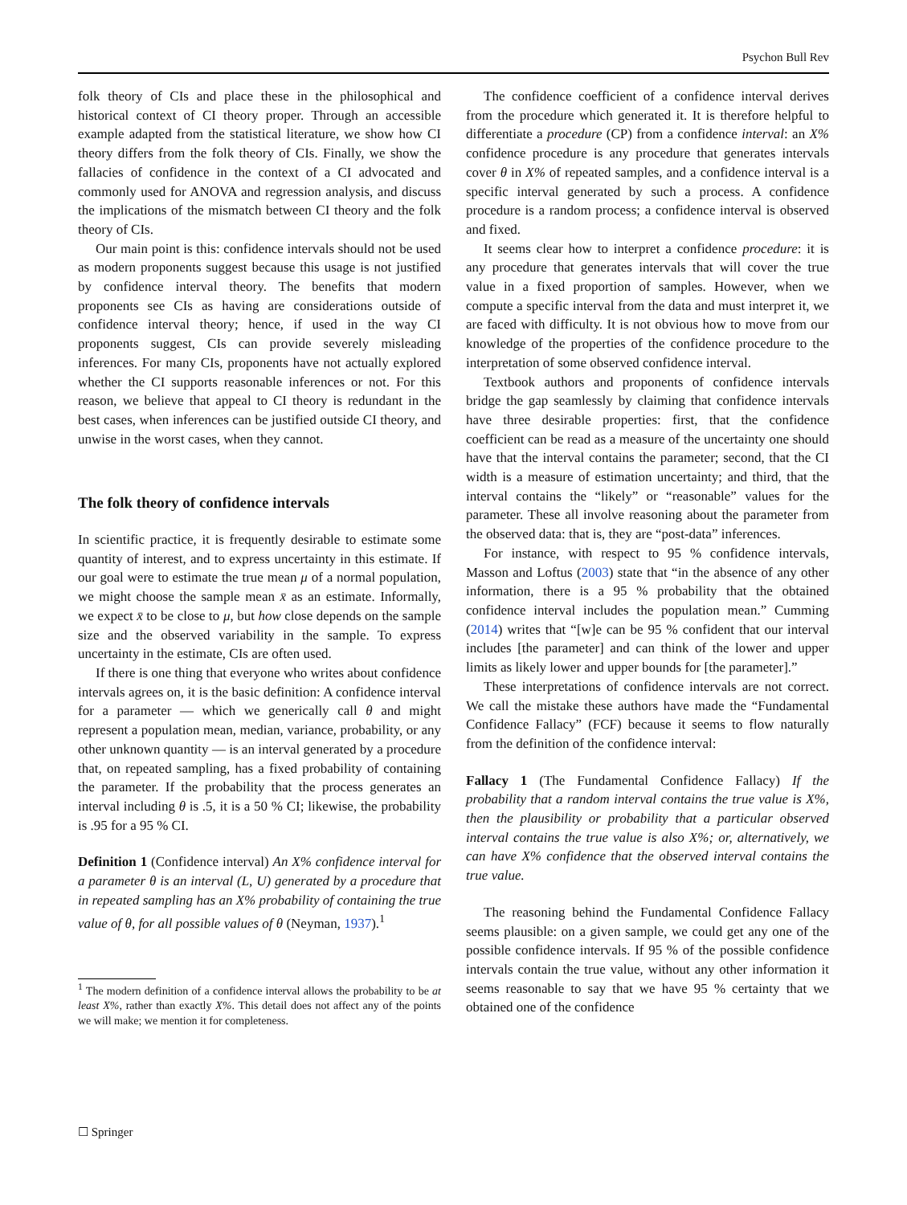Psychon Bull Rev
folk theory of CIs and place these in the philosophical and historical context of CI theory proper. Through an accessible example adapted from the statistical literature, we show how CI theory differs from the folk theory of CIs. Finally, we show the fallacies of confidence in the context of a CI advocated and commonly used for ANOVA and regression analysis, and discuss the implications of the mismatch between CI theory and the folk theory of CIs.
Our main point is this: confidence intervals should not be used as modern proponents suggest because this usage is not justified by confidence interval theory. The benefits that modern proponents see CIs as having are considerations outside of confidence interval theory; hence, if used in the way CI proponents suggest, CIs can provide severely misleading inferences. For many CIs, proponents have not actually explored whether the CI supports reasonable inferences or not. For this reason, we believe that appeal to CI theory is redundant in the best cases, when inferences can be justified outside CI theory, and unwise in the worst cases, when they cannot.
The folk theory of confidence intervals
In scientific practice, it is frequently desirable to estimate some quantity of interest, and to express uncertainty in this estimate. If our goal were to estimate the true mean μ of a normal population, we might choose the sample mean x̄ as an estimate. Informally, we expect x̄ to be close to μ, but how close depends on the sample size and the observed variability in the sample. To express uncertainty in the estimate, CIs are often used.
If there is one thing that everyone who writes about confidence intervals agrees on, it is the basic definition: A confidence interval for a parameter — which we generically call θ and might represent a population mean, median, variance, probability, or any other unknown quantity — is an interval generated by a procedure that, on repeated sampling, has a fixed probability of containing the parameter. If the probability that the process generates an interval including θ is .5, it is a 50 % CI; likewise, the probability is .95 for a 95 % CI.
Definition 1 (Confidence interval) An X% confidence interval for a parameter θ is an interval (L, U) generated by a procedure that in repeated sampling has an X% probability of containing the true value of θ, for all possible values of θ (Neyman, 1937).<sup>1</sup>
<sup>1</sup> The modern definition of a confidence interval allows the probability to be at least X%, rather than exactly X%. This detail does not affect any of the points we will make; we mention it for completeness.
The confidence coefficient of a confidence interval derives from the procedure which generated it. It is therefore helpful to differentiate a procedure (CP) from a confidence interval: an X% confidence procedure is any procedure that generates intervals cover θ in X% of repeated samples, and a confidence interval is a specific interval generated by such a process. A confidence procedure is a random process; a confidence interval is observed and fixed.
It seems clear how to interpret a confidence procedure: it is any procedure that generates intervals that will cover the true value in a fixed proportion of samples. However, when we compute a specific interval from the data and must interpret it, we are faced with difficulty. It is not obvious how to move from our knowledge of the properties of the confidence procedure to the interpretation of some observed confidence interval.
Textbook authors and proponents of confidence intervals bridge the gap seamlessly by claiming that confidence intervals have three desirable properties: first, that the confidence coefficient can be read as a measure of the uncertainty one should have that the interval contains the parameter; second, that the CI width is a measure of estimation uncertainty; and third, that the interval contains the “likely” or “reasonable” values for the parameter. These all involve reasoning about the parameter from the observed data: that is, they are “post-data” inferences.
For instance, with respect to 95 % confidence intervals, Masson and Loftus (2003) state that “in the absence of any other information, there is a 95 % probability that the obtained confidence interval includes the population mean.” Cumming (2014) writes that “[w]e can be 95 % confident that our interval includes [the parameter] and can think of the lower and upper limits as likely lower and upper bounds for [the parameter].”
These interpretations of confidence intervals are not correct. We call the mistake these authors have made the “Fundamental Confidence Fallacy” (FCF) because it seems to flow naturally from the definition of the confidence interval:
Fallacy 1 (The Fundamental Confidence Fallacy) If the probability that a random interval contains the true value is X%, then the plausibility or probability that a particular observed interval contains the true value is also X%; or, alternatively, we can have X% confidence that the observed interval contains the true value.
The reasoning behind the Fundamental Confidence Fallacy seems plausible: on a given sample, we could get any one of the possible confidence intervals. If 95 % of the possible confidence intervals contain the true value, without any other information it seems reasonable to say that we have 95 % certainty that we obtained one of the confidence
☐ Springer